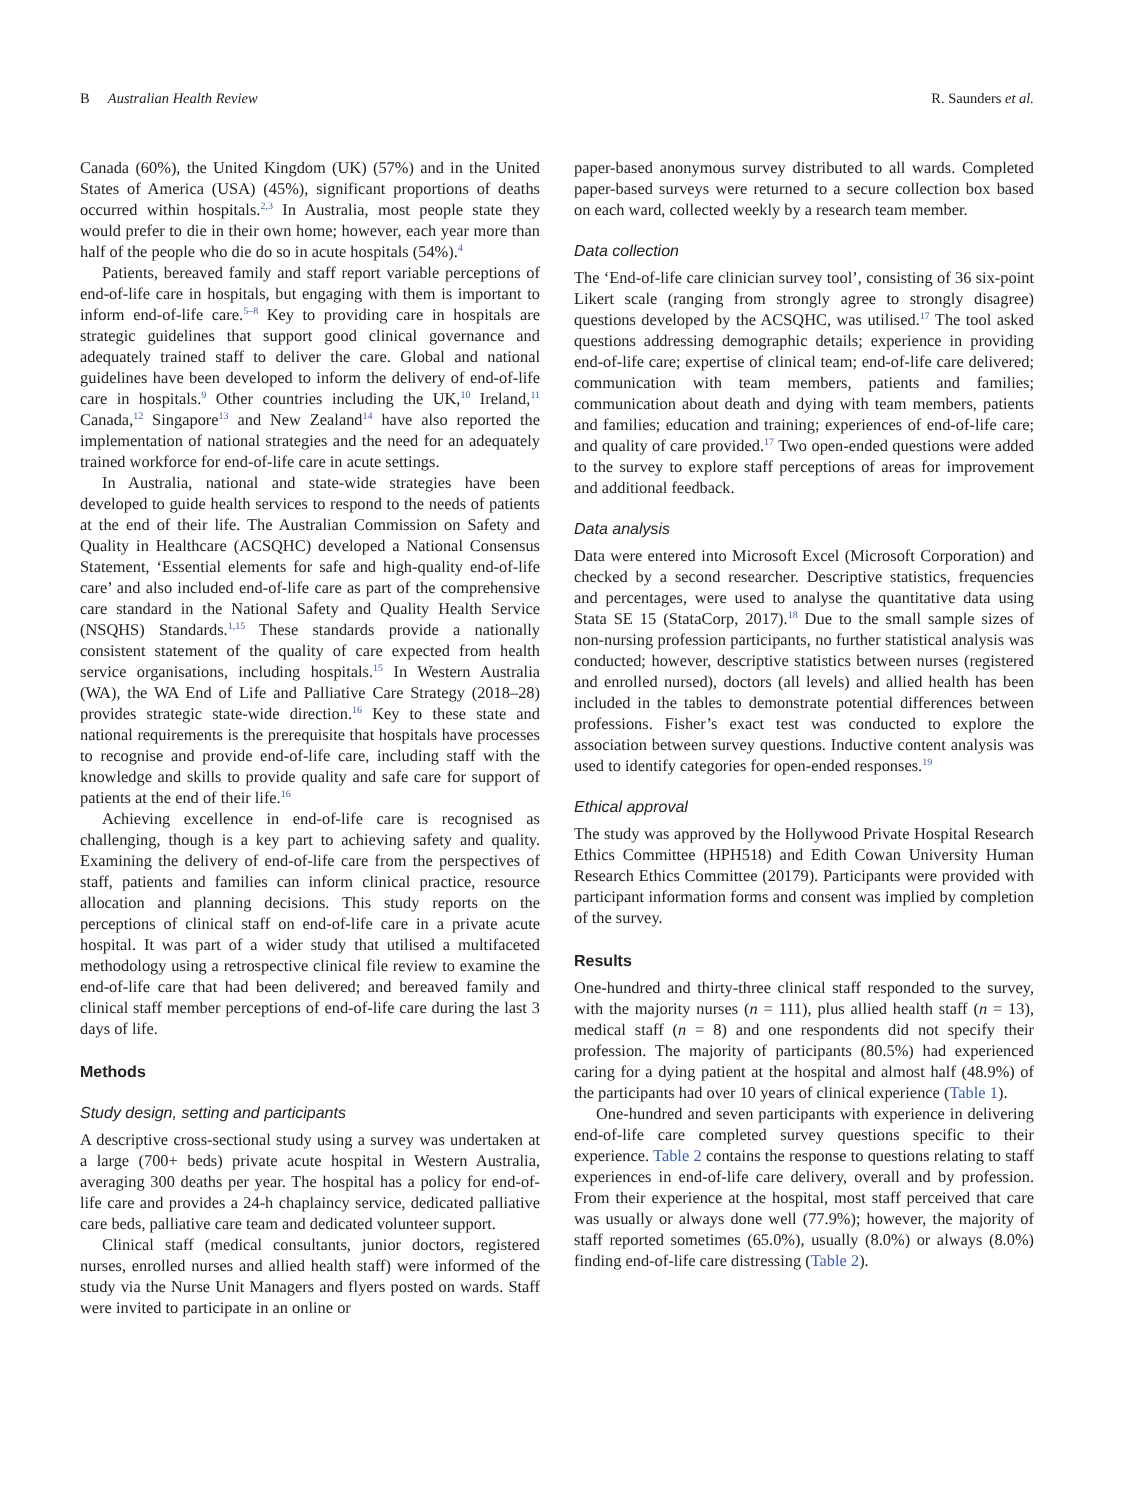B Australian Health Review R. Saunders et al.
Canada (60%), the United Kingdom (UK) (57%) and in the United States of America (USA) (45%), significant proportions of deaths occurred within hospitals.<sup>2,3</sup> In Australia, most people state they would prefer to die in their own home; however, each year more than half of the people who die do so in acute hospitals (54%).<sup>4</sup>
Patients, bereaved family and staff report variable perceptions of end-of-life care in hospitals, but engaging with them is important to inform end-of-life care.<sup>5–8</sup> Key to providing care in hospitals are strategic guidelines that support good clinical governance and adequately trained staff to deliver the care. Global and national guidelines have been developed to inform the delivery of end-of-life care in hospitals.<sup>9</sup> Other countries including the UK,<sup>10</sup> Ireland,<sup>11</sup> Canada,<sup>12</sup> Singapore<sup>13</sup> and New Zealand<sup>14</sup> have also reported the implementation of national strategies and the need for an adequately trained workforce for end-of-life care in acute settings.
In Australia, national and state-wide strategies have been developed to guide health services to respond to the needs of patients at the end of their life. The Australian Commission on Safety and Quality in Healthcare (ACSQHC) developed a National Consensus Statement, ‘Essential elements for safe and high-quality end-of-life care’ and also included end-of-life care as part of the comprehensive care standard in the National Safety and Quality Health Service (NSQHS) Standards.<sup>1,15</sup> These standards provide a nationally consistent statement of the quality of care expected from health service organisations, including hospitals.<sup>15</sup> In Western Australia (WA), the WA End of Life and Palliative Care Strategy (2018–28) provides strategic state-wide direction.<sup>16</sup> Key to these state and national requirements is the prerequisite that hospitals have processes to recognise and provide end-of-life care, including staff with the knowledge and skills to provide quality and safe care for support of patients at the end of their life.<sup>16</sup>
Achieving excellence in end-of-life care is recognised as challenging, though is a key part to achieving safety and quality. Examining the delivery of end-of-life care from the perspectives of staff, patients and families can inform clinical practice, resource allocation and planning decisions. This study reports on the perceptions of clinical staff on end-of-life care in a private acute hospital. It was part of a wider study that utilised a multifaceted methodology using a retrospective clinical file review to examine the end-of-life care that had been delivered; and bereaved family and clinical staff member perceptions of end-of-life care during the last 3 days of life.
Methods
Study design, setting and participants
A descriptive cross-sectional study using a survey was undertaken at a large (700+ beds) private acute hospital in Western Australia, averaging 300 deaths per year. The hospital has a policy for end-of-life care and provides a 24-h chaplaincy service, dedicated palliative care beds, palliative care team and dedicated volunteer support.
Clinical staff (medical consultants, junior doctors, registered nurses, enrolled nurses and allied health staff) were informed of the study via the Nurse Unit Managers and flyers posted on wards. Staff were invited to participate in an online or
paper-based anonymous survey distributed to all wards. Completed paper-based surveys were returned to a secure collection box based on each ward, collected weekly by a research team member.
Data collection
The ‘End-of-life care clinician survey tool’, consisting of 36 six-point Likert scale (ranging from strongly agree to strongly disagree) questions developed by the ACSQHC, was utilised.<sup>17</sup> The tool asked questions addressing demographic details; experience in providing end-of-life care; expertise of clinical team; end-of-life care delivered; communication with team members, patients and families; communication about death and dying with team members, patients and families; education and training; experiences of end-of-life care; and quality of care provided.<sup>17</sup> Two open-ended questions were added to the survey to explore staff perceptions of areas for improvement and additional feedback.
Data analysis
Data were entered into Microsoft Excel (Microsoft Corporation) and checked by a second researcher. Descriptive statistics, frequencies and percentages, were used to analyse the quantitative data using Stata SE 15 (StataCorp, 2017).<sup>18</sup> Due to the small sample sizes of non-nursing profession participants, no further statistical analysis was conducted; however, descriptive statistics between nurses (registered and enrolled nursed), doctors (all levels) and allied health has been included in the tables to demonstrate potential differences between professions. Fisher’s exact test was conducted to explore the association between survey questions. Inductive content analysis was used to identify categories for open-ended responses.<sup>19</sup>
Ethical approval
The study was approved by the Hollywood Private Hospital Research Ethics Committee (HPH518) and Edith Cowan University Human Research Ethics Committee (20179). Participants were provided with participant information forms and consent was implied by completion of the survey.
Results
One-hundred and thirty-three clinical staff responded to the survey, with the majority nurses (n = 111), plus allied health staff (n = 13), medical staff (n = 8) and one respondents did not specify their profession. The majority of participants (80.5%) had experienced caring for a dying patient at the hospital and almost half (48.9%) of the participants had over 10 years of clinical experience (Table 1).
One-hundred and seven participants with experience in delivering end-of-life care completed survey questions specific to their experience. Table 2 contains the response to questions relating to staff experiences in end-of-life care delivery, overall and by profession. From their experience at the hospital, most staff perceived that care was usually or always done well (77.9%); however, the majority of staff reported sometimes (65.0%), usually (8.0%) or always (8.0%) finding end-of-life care distressing (Table 2).